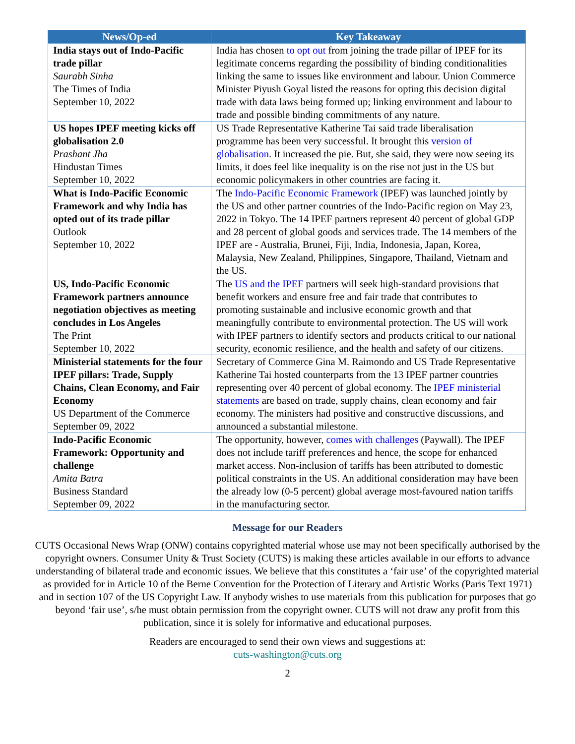| News/Op-ed | Key Takeaway |
| --- | --- |
| India stays out of Indo-Pacific trade pillar Saurabh Sinha The Times of India September 10, 2022 | India has chosen to opt out from joining the trade pillar of IPEF for its legitimate concerns regarding the possibility of binding conditionalities linking the same to issues like environment and labour. Union Commerce Minister Piyush Goyal listed the reasons for opting this decision digital trade with data laws being formed up; linking environment and labour to trade and possible binding commitments of any nature. |
| US hopes IPEF meeting kicks off globalisation 2.0 Prashant Jha Hindustan Times September 10, 2022 | US Trade Representative Katherine Tai said trade liberalisation programme has been very successful. It brought this version of globalisation . It increased the pie. But, she said, they were now seeing its limits, it does feel like inequality is on the rise not just in the US but economic policymakers in other countries are facing it. |
| What is Indo-Pacific Economic Framework and why India has opted out of its trade pillar Outlook September 10, 2022 | The Indo-Pacific Economic Framework (IPEF) was launched jointly by the US and other partner countries of the Indo-Pacific region on May 23, 2022 in Tokyo. The 14 IPEF partners represent 40 percent of global GDP and 28 percent of global goods and services trade. The 14 members of the IPEF are - Australia, Brunei, Fiji, India, Indonesia, Japan, Korea, Malaysia, New Zealand, Philippines, Singapore, Thailand, Vietnam and the US. |
| US, Indo-Pacific Economic Framework partners announce negotiation objectives as meeting concludes in Los Angeles The Print September 10, 2022 | The US and the IPEF partners will seek high-standard provisions that benefit workers and ensure free and fair trade that contributes to promoting sustainable and inclusive economic growth and that meaningfully contribute to environmental protection. The US will work with IPEF partners to identify sectors and products critical to our national security, economic resilience, and the health and safety of our citizens. |
| Ministerial statements for the four IPEF pillars: Trade, Supply Chains, Clean Economy, and Fair Economy US Department of the Commerce September 09, 2022 | Secretary of Commerce Gina M. Raimondo and US Trade Representative Katherine Tai hosted counterparts from the 13 IPEF partner countries representing over 40 percent of global economy. The IPEF ministerial statements are based on trade, supply chains, clean economy and fair economy. The ministers had positive and constructive discussions, and announced a substantial milestone. |
| Indo-Pacific Economic Framework: Opportunity and challenge Amita Batra Business Standard September 09, 2022 | The opportunity, however, comes with challenges (Paywall). The IPEF does not include tariff preferences and hence, the scope for enhanced market access. Non-inclusion of tariffs has been attributed to domestic political constraints in the US. An additional consideration may have been the already low (0-5 percent) global average most-favoured nation tariffs in the manufacturing sector. |
Message for our Readers
CUTS Occasional News Wrap (ONW) contains copyrighted material whose use may not been specifically authorised by the copyright owners. Consumer Unity & Trust Society (CUTS) is making these articles available in our efforts to advance understanding of bilateral trade and economic issues. We believe that this constitutes a ‘fair use’ of the copyrighted material as provided for in Article 10 of the Berne Convention for the Protection of Literary and Artistic Works (Paris Text 1971) and in section 107 of the US Copyright Law. If anybody wishes to use materials from this publication for purposes that go beyond ‘fair use’, s/he must obtain permission from the copyright owner. CUTS will not draw any profit from this publication, since it is solely for informative and educational purposes.
Readers are encouraged to send their own views and suggestions at:
cuts-washington@cuts.org
2